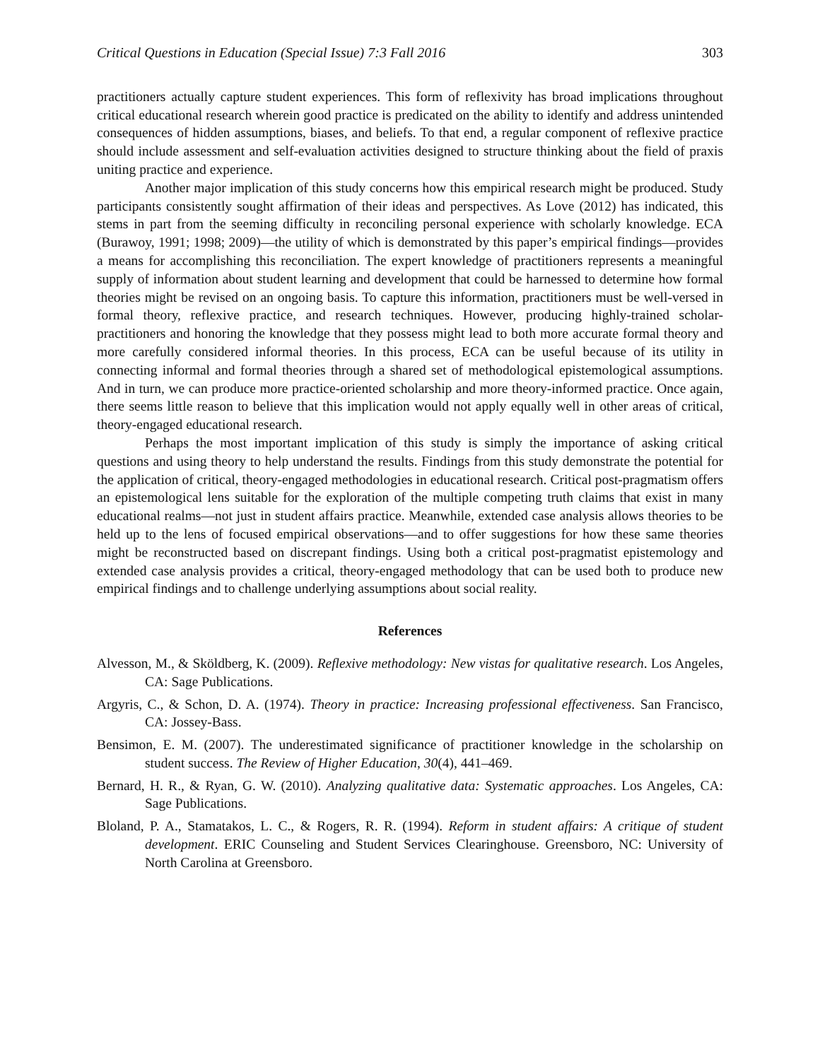Critical Questions in Education (Special Issue) 7:3 Fall 2016 303
practitioners actually capture student experiences. This form of reflexivity has broad implications throughout critical educational research wherein good practice is predicated on the ability to identify and address unintended consequences of hidden assumptions, biases, and beliefs. To that end, a regular component of reflexive practice should include assessment and self-evaluation activities designed to structure thinking about the field of praxis uniting practice and experience.
Another major implication of this study concerns how this empirical research might be produced. Study participants consistently sought affirmation of their ideas and perspectives. As Love (2012) has indicated, this stems in part from the seeming difficulty in reconciling personal experience with scholarly knowledge. ECA (Burawoy, 1991; 1998; 2009)—the utility of which is demonstrated by this paper’s empirical findings—provides a means for accomplishing this reconciliation. The expert knowledge of practitioners represents a meaningful supply of information about student learning and development that could be harnessed to determine how formal theories might be revised on an ongoing basis. To capture this information, practitioners must be well-versed in formal theory, reflexive practice, and research techniques. However, producing highly-trained scholar-practitioners and honoring the knowledge that they possess might lead to both more accurate formal theory and more carefully considered informal theories. In this process, ECA can be useful because of its utility in connecting informal and formal theories through a shared set of methodological epistemological assumptions. And in turn, we can produce more practice-oriented scholarship and more theory-informed practice. Once again, there seems little reason to believe that this implication would not apply equally well in other areas of critical, theory-engaged educational research.
Perhaps the most important implication of this study is simply the importance of asking critical questions and using theory to help understand the results. Findings from this study demonstrate the potential for the application of critical, theory-engaged methodologies in educational research. Critical post-pragmatism offers an epistemological lens suitable for the exploration of the multiple competing truth claims that exist in many educational realms—not just in student affairs practice. Meanwhile, extended case analysis allows theories to be held up to the lens of focused empirical observations—and to offer suggestions for how these same theories might be reconstructed based on discrepant findings. Using both a critical post-pragmatist epistemology and extended case analysis provides a critical, theory-engaged methodology that can be used both to produce new empirical findings and to challenge underlying assumptions about social reality.
References
Alvesson, M., & Sköldberg, K. (2009). Reflexive methodology: New vistas for qualitative research. Los Angeles, CA: Sage Publications.
Argyris, C., & Schon, D. A. (1974). Theory in practice: Increasing professional effectiveness. San Francisco, CA: Jossey-Bass.
Bensimon, E. M. (2007). The underestimated significance of practitioner knowledge in the scholarship on student success. The Review of Higher Education, 30(4), 441–469.
Bernard, H. R., & Ryan, G. W. (2010). Analyzing qualitative data: Systematic approaches. Los Angeles, CA: Sage Publications.
Bloland, P. A., Stamatakos, L. C., & Rogers, R. R. (1994). Reform in student affairs: A critique of student development. ERIC Counseling and Student Services Clearinghouse. Greensboro, NC: University of North Carolina at Greensboro.